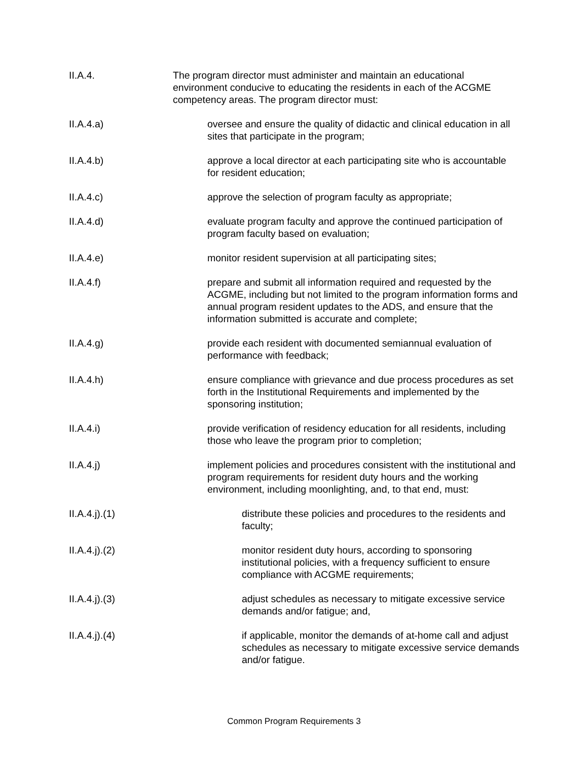II.A.4. The program director must administer and maintain an educational environment conducive to educating the residents in each of the ACGME competency areas. The program director must:
II.A.4.a) oversee and ensure the quality of didactic and clinical education in all sites that participate in the program;
II.A.4.b) approve a local director at each participating site who is accountable for resident education;
II.A.4.c) approve the selection of program faculty as appropriate;
II.A.4.d) evaluate program faculty and approve the continued participation of program faculty based on evaluation;
II.A.4.e) monitor resident supervision at all participating sites;
II.A.4.f) prepare and submit all information required and requested by the ACGME, including but not limited to the program information forms and annual program resident updates to the ADS, and ensure that the information submitted is accurate and complete;
II.A.4.g) provide each resident with documented semiannual evaluation of performance with feedback;
II.A.4.h) ensure compliance with grievance and due process procedures as set forth in the Institutional Requirements and implemented by the sponsoring institution;
II.A.4.i) provide verification of residency education for all residents, including those who leave the program prior to completion;
II.A.4.j) implement policies and procedures consistent with the institutional and program requirements for resident duty hours and the working environment, including moonlighting, and, to that end, must:
II.A.4.j).(1) distribute these policies and procedures to the residents and faculty;
II.A.4.j).(2) monitor resident duty hours, according to sponsoring institutional policies, with a frequency sufficient to ensure compliance with ACGME requirements;
II.A.4.j).(3) adjust schedules as necessary to mitigate excessive service demands and/or fatigue; and,
II.A.4.j).(4) if applicable, monitor the demands of at-home call and adjust schedules as necessary to mitigate excessive service demands and/or fatigue.
Common Program Requirements 3